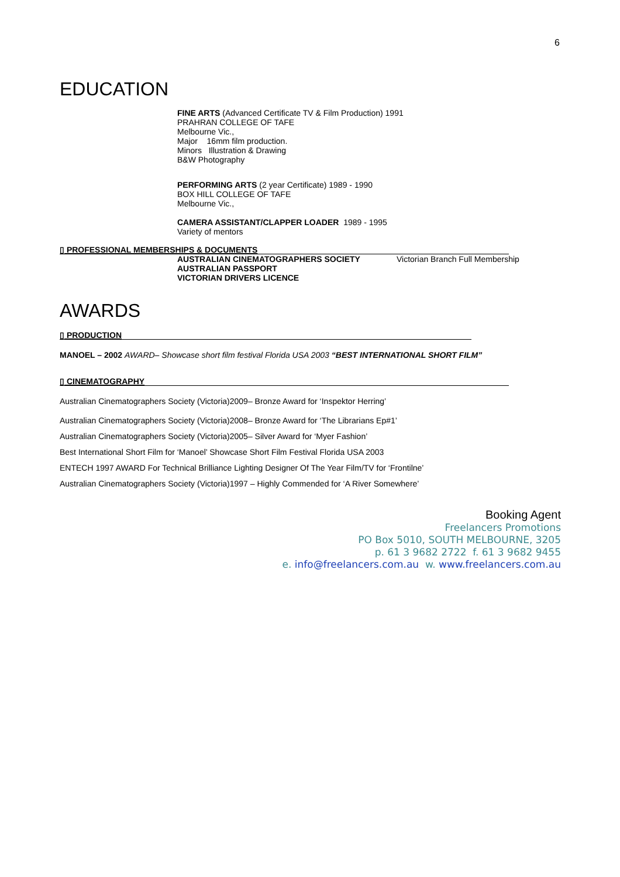6
EDUCATION
FINE ARTS (Advanced Certificate TV & Film Production) 1991
PRAHRAN COLLEGE OF TAFE
Melbourne Vic.,
Major 16mm film production.
Minors Illustration & Drawing
B&W Photography
PERFORMING ARTS (2 year Certificate) 1989 - 1990
BOX HILL COLLEGE OF TAFE
Melbourne Vic.,
CAMERA ASSISTANT/CLAPPER LOADER 1989 - 1995
Variety of mentors
▯ PROFESSIONAL MEMBERSHIPS & DOCUMENTS
AUSTRALIAN CINEMATOGRAPHERS SOCIETY
AUSTRALIAN PASSPORT
VICTORIAN DRIVERS LICENCE
Victorian Branch Full Membership
AWARDS
▯ PRODUCTION
MANOEL – 2002 AWARD– Showcase short film festival Florida USA 2003 “BEST INTERNATIONAL SHORT FILM”
▯ CINEMATOGRAPHY
Australian Cinematographers Society (Victoria)2009– Bronze Award for ‘Inspektor Herring’
Australian Cinematographers Society (Victoria)2008– Bronze Award for ‘The Librarians Ep#1’
Australian Cinematographers Society (Victoria)2005– Silver Award for ‘Myer Fashion’
Best International Short Film for ‘Manoel’ Showcase Short Film Festival Florida USA 2003
ENTECH 1997 AWARD For Technical Brilliance Lighting Designer Of The Year Film/TV for ‘Frontilne’
Australian Cinematographers Society (Victoria)1997 – Highly Commended for ‘A River Somewhere’
Booking Agent
Freelancers Promotions
PO Box 5010, SOUTH MELBOURNE, 3205
p. 61 3 9682 2722 f. 61 3 9682 9455
e. info@freelancers.com.au w. www.freelancers.com.au